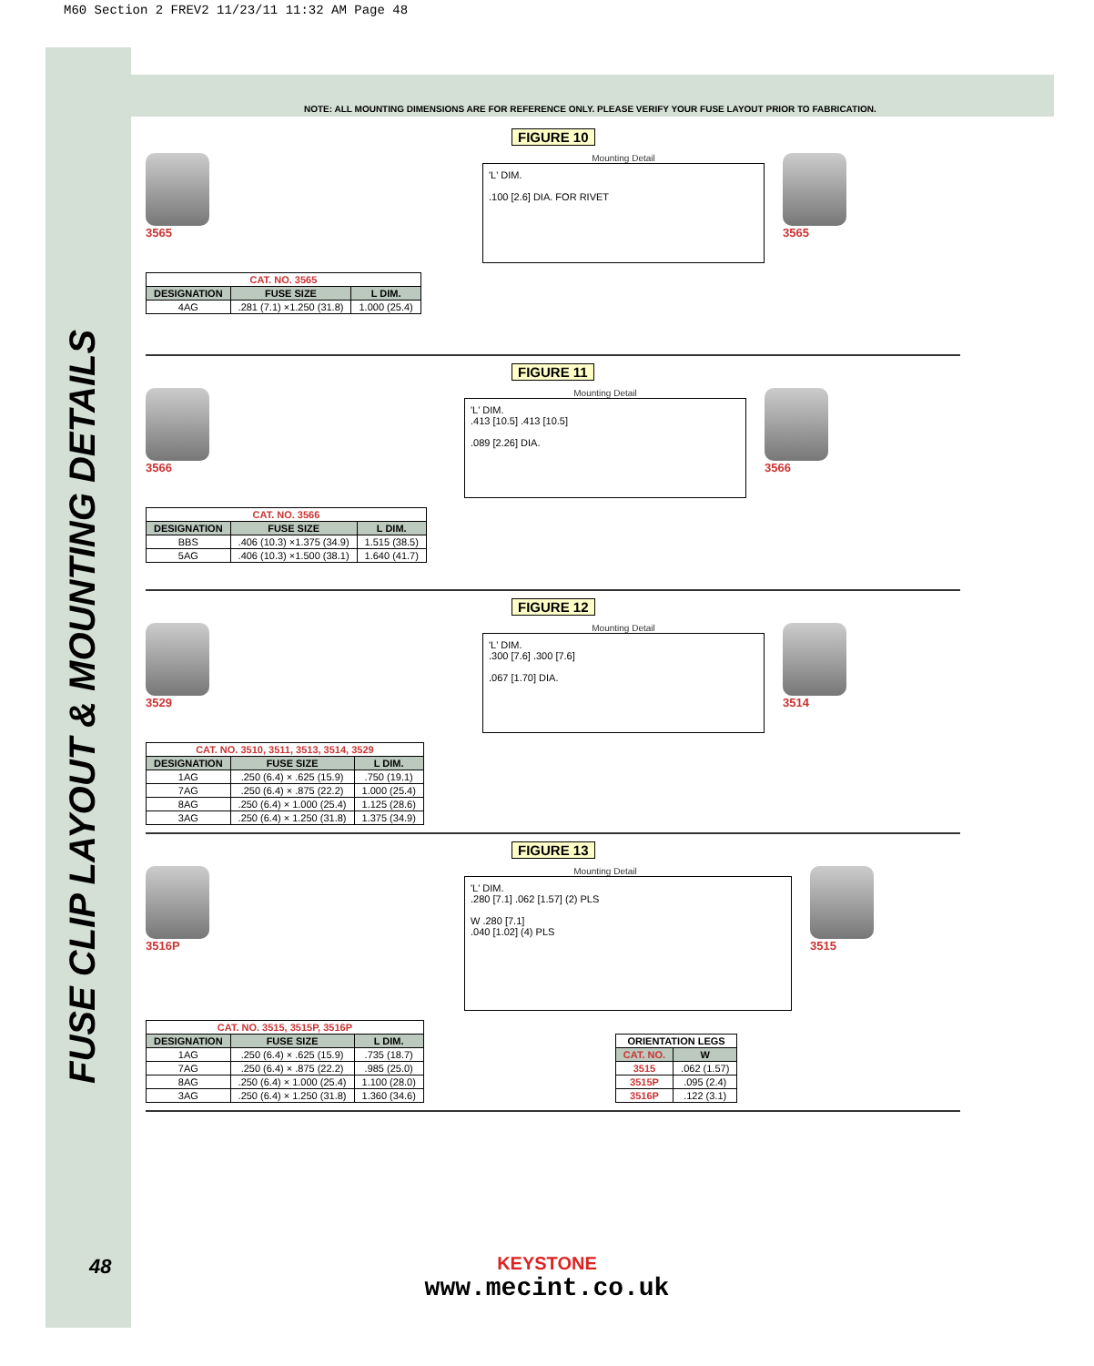M60 Section 2 FREV2 11/23/11 11:32 AM Page 48
FUSE CLIP LAYOUT & MOUNTING DETAILS
NOTE: ALL MOUNTING DIMENSIONS ARE FOR REFERENCE ONLY. PLEASE VERIFY YOUR FUSE LAYOUT PRIOR TO FABRICATION.
FIGURE 10
3565
Mounting Detail
'L' DIM.
.100 [2.6] DIA. FOR RIVET
3565
| CAT. NO. 3565 | | |
| --- | --- | --- |
| DESIGNATION | FUSE SIZE | L DIM. |
| 4AG | .281 (7.1) ×1.250 (31.8) | 1.000 (25.4) |
FIGURE 11
3566
Mounting Detail
'L' DIM.
.413 [10.5] .413 [10.5]
.089 [2.26] DIA.
3566
| CAT. NO. 3566 | | |
| --- | --- | --- |
| DESIGNATION | FUSE SIZE | L DIM. |
| BBS | .406 (10.3) ×1.375 (34.9) | 1.515 (38.5) |
| 5AG | .406 (10.3) ×1.500 (38.1) | 1.640 (41.7) |
FIGURE 12
3529
Mounting Detail
'L' DIM.
.300 [7.6] .300 [7.6]
.067 [1.70] DIA.
3514
| CAT. NO. 3510, 3511, 3513, 3514, 3529 | | |
| --- | --- | --- |
| DESIGNATION | FUSE SIZE | L DIM. |
| 1AG | .250 (6.4) × .625 (15.9) | .750 (19.1) |
| 7AG | .250 (6.4) × .875 (22.2) | 1.000 (25.4) |
| 8AG | .250 (6.4) × 1.000 (25.4) | 1.125 (28.6) |
| 3AG | .250 (6.4) × 1.250 (31.8) | 1.375 (34.9) |
FIGURE 13
3516P
Mounting Detail
'L' DIM.
.280 [7.1] .062 [1.57] (2) PLS
W .280 [7.1]
.040 [1.02] (4) PLS
3515
| CAT. NO. 3515, 3515P, 3516P | | |
| --- | --- | --- |
| DESIGNATION | FUSE SIZE | L DIM. |
| 1AG | .250 (6.4) × .625 (15.9) | .735 (18.7) |
| 7AG | .250 (6.4) × .875 (22.2) | .985 (25.0) |
| 8AG | .250 (6.4) × 1.000 (25.4) | 1.100 (28.0) |
| 3AG | .250 (6.4) × 1.250 (31.8) | 1.360 (34.6) |
| ORIENTATION LEGS | |
| --- | --- |
| CAT. NO. | W |
| 3515 | .062 (1.57) |
| 3515P | .095 (2.4) |
| 3516P | .122 (3.1) |
48
KEYSTONE
www.mecint.co.uk